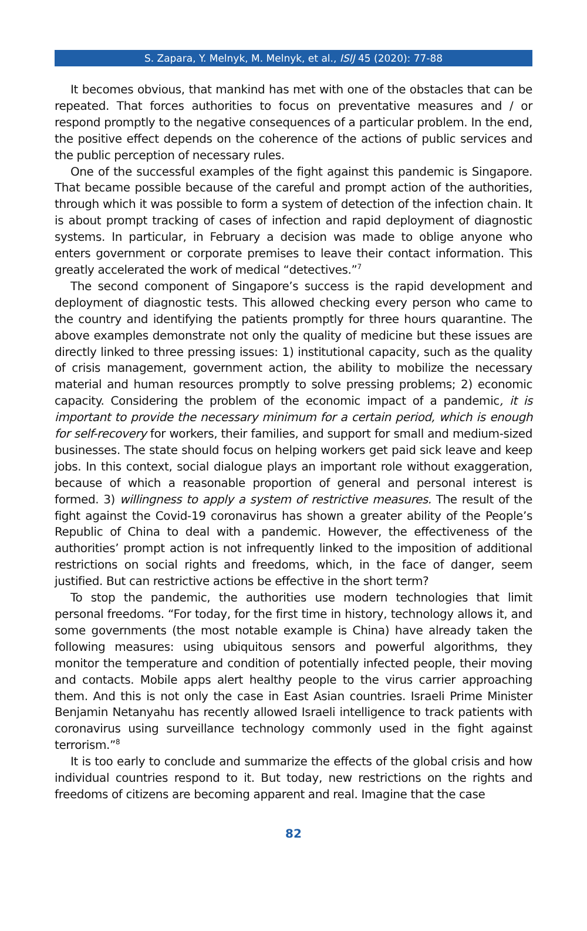S. Zapara, Y. Melnyk, M. Melnyk, et al., ISIJ 45 (2020): 77-88
It becomes obvious, that mankind has met with one of the obstacles that can be repeated. That forces authorities to focus on preventative measures and / or respond promptly to the negative consequences of a particular problem. In the end, the positive effect depends on the coherence of the actions of public services and the public perception of necessary rules.
One of the successful examples of the fight against this pandemic is Singapore. That became possible because of the careful and prompt action of the authorities, through which it was possible to form a system of detection of the infection chain. It is about prompt tracking of cases of infection and rapid deployment of diagnostic systems. In particular, in February a decision was made to oblige anyone who enters government or corporate premises to leave their contact information. This greatly accelerated the work of medical “detectives.”<sup>7</sup>
The second component of Singapore’s success is the rapid development and deployment of diagnostic tests. This allowed checking every person who came to the country and identifying the patients promptly for three hours quarantine. The above examples demonstrate not only the quality of medicine but these issues are directly linked to three pressing issues: 1) institutional capacity, such as the quality of crisis management, government action, the ability to mobilize the necessary material and human resources promptly to solve pressing problems; 2) economic capacity. Considering the problem of the economic impact of a pandemic, it is important to provide the necessary minimum for a certain period, which is enough for self-recovery for workers, their families, and support for small and medium-sized businesses. The state should focus on helping workers get paid sick leave and keep jobs. In this context, social dialogue plays an important role without exaggeration, because of which a reasonable proportion of general and personal interest is formed. 3) willingness to apply a system of restrictive measures. The result of the fight against the Covid-19 coronavirus has shown a greater ability of the People’s Republic of China to deal with a pandemic. However, the effectiveness of the authorities’ prompt action is not infrequently linked to the imposition of additional restrictions on social rights and freedoms, which, in the face of danger, seem justified. But can restrictive actions be effective in the short term?
To stop the pandemic, the authorities use modern technologies that limit personal freedoms. “For today, for the first time in history, technology allows it, and some governments (the most notable example is China) have already taken the following measures: using ubiquitous sensors and powerful algorithms, they monitor the temperature and condition of potentially infected people, their moving and contacts. Mobile apps alert healthy people to the virus carrier approaching them. And this is not only the case in East Asian countries. Israeli Prime Minister Benjamin Netanyahu has recently allowed Israeli intelligence to track patients with coronavirus using surveillance technology commonly used in the fight against terrorism.”<sup>8</sup>
It is too early to conclude and summarize the effects of the global crisis and how individual countries respond to it. But today, new restrictions on the rights and freedoms of citizens are becoming apparent and real. Imagine that the case
82